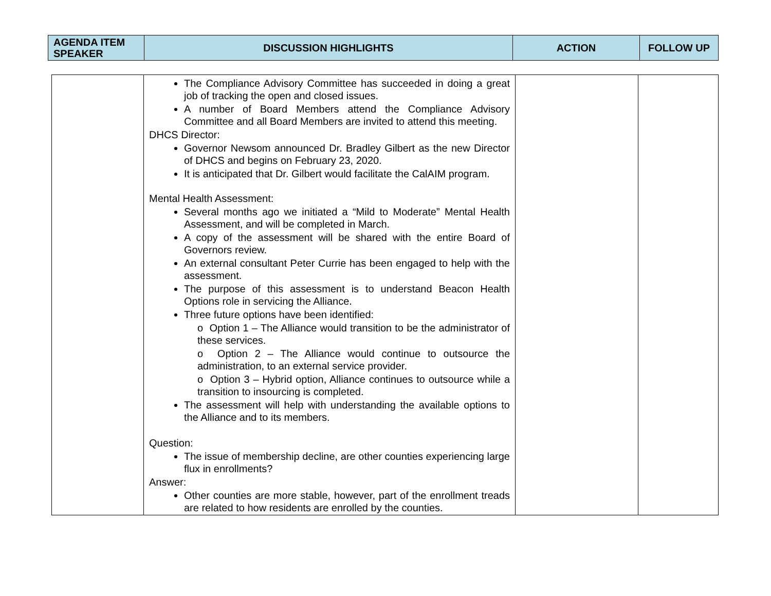| AGENDA ITEM SPEAKER | DISCUSSION HIGHLIGHTS | ACTION | FOLLOW UP |
| --- | --- | --- | --- |
| | The Compliance Advisory Committee has succeeded in doing a great job of tracking the open and closed issues. A number of Board Members attend the Compliance Advisory Committee and all Board Members are invited to attend this meeting. DHCS Director: Governor Newsom announced Dr. Bradley Gilbert as the new Director of DHCS and begins on February 23, 2020. It is anticipated that Dr. Gilbert would facilitate the CalAIM program. Mental Health Assessment: Several months ago we initiated a “Mild to Moderate” Mental Health Assessment, and will be completed in March. A copy of the assessment will be shared with the entire Board of Governors review. An external consultant Peter Currie has been engaged to help with the assessment. The purpose of this assessment is to understand Beacon Health Options role in servicing the Alliance. Three future options have been identified: o Option 1 – The Alliance would transition to be the administrator of these services. o Option 2 – The Alliance would continue to outsource the administration, to an external service provider. o Option 3 – Hybrid option, Alliance continues to outsource while a transition to insourcing is completed. The assessment will help with understanding the available options to the Alliance and to its members. Question: The issue of membership decline, are other counties experiencing large flux in enrollments? Answer: Other counties are more stable, however, part of the enrollment treads are related to how residents are enrolled by the counties. | | |